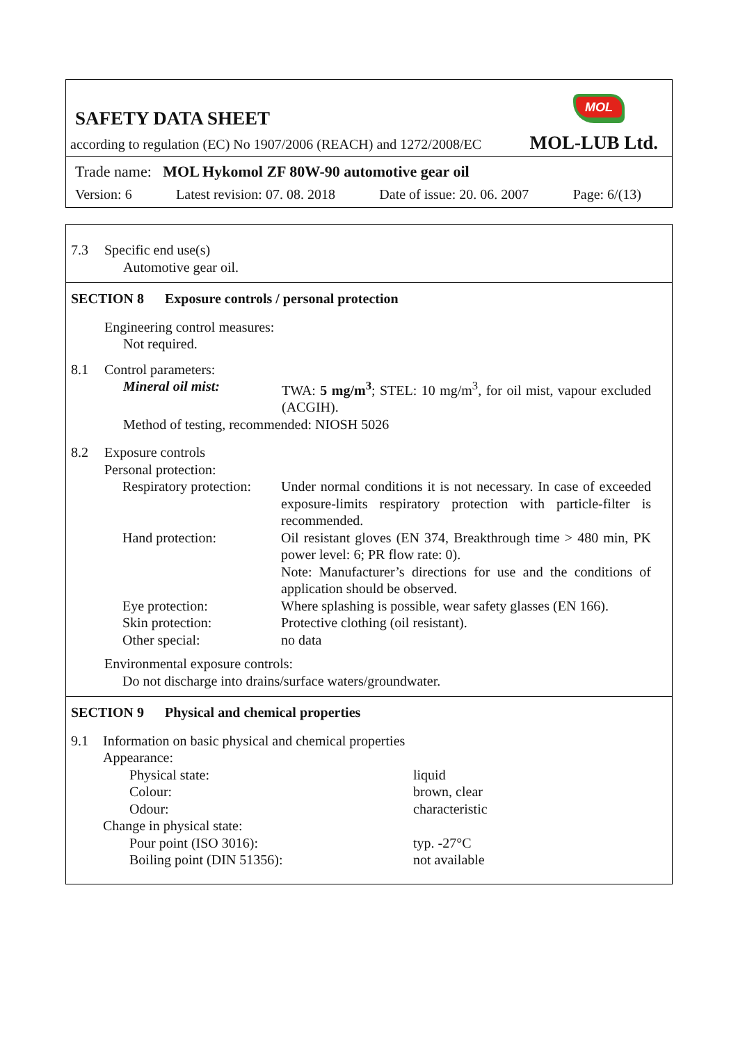MOL
SAFETY DATA SHEET
according to regulation (EC) No 1907/2006 (REACH) and 1272/2008/EC MOL-LUB Ltd.
Trade name: MOL Hykomol ZF 80W-90 automotive gear oil
Version: 6 Latest revision: 07. 08. 2018 Date of issue: 20. 06. 2007 Page: 6/(13)
| 7.3 | Specific end use(s) Automotive gear oil. |
SECTION 8 Exposure controls / personal protection
Engineering control measures:
Not required.
| 8.1 | Control parameters: |
| Mineral oil mist: | TWA: 5 mg/m<sup>3</sup> ; STEL: 10 mg/m<sup>3</sup>, for oil mist, vapour excluded (ACGIH). |
Method of testing, recommended: NIOSH 5026
| 8.2 | Exposure controls Personal protection: |
| Respiratory protection: | Under normal conditions it is not necessary. In case of exceeded exposure-limits respiratory protection with particle-filter is recommended. |
| Hand protection: | Oil resistant gloves (EN 374, Breakthrough time > 480 min, PK power level: 6; PR flow rate: 0). Note: Manufacturer’s directions for use and the conditions of application should be observed. |
| Eye protection: | Where splashing is possible, wear safety glasses (EN 166). |
| Skin protection: | Protective clothing (oil resistant). |
| Other special: | no data |
Environmental exposure controls:
Do not discharge into drains/surface waters/groundwater.
SECTION 9 Physical and chemical properties
| 9.1 | Information on basic physical and chemical properties Appearance: |
| | Physical state: | liquid |
| | Colour: | brown, clear |
| | Odour: | characteristic |
| Change in physical state: | | |
| | Pour point (ISO 3016): | typ. -27°C |
| | Boiling point (DIN 51356): | not available |